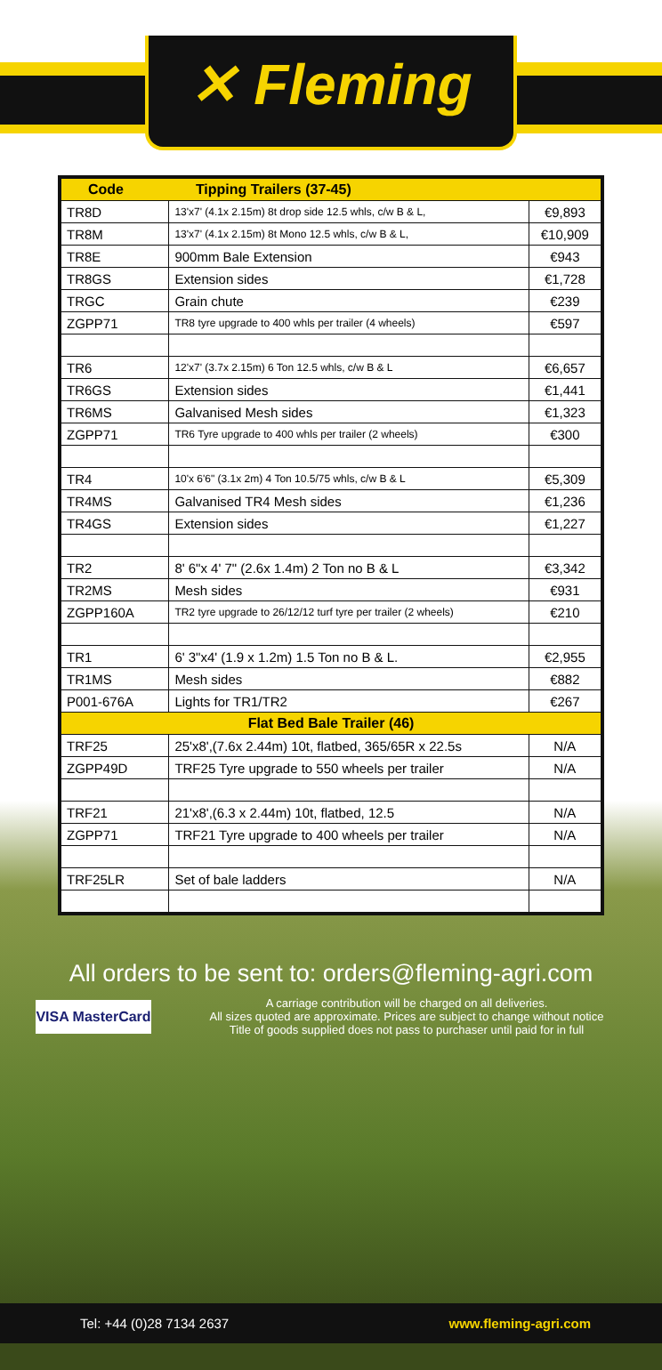✕ Fleming
| Code | Tipping Trailers (37-45) | |
| --- | --- | --- |
| TR8D | 13'x7' (4.1x 2.15m) 8t drop side 12.5 whls, c/w B & L, | €9,893 |
| TR8M | 13'x7' (4.1x 2.15m) 8t Mono 12.5 whls, c/w B & L, | €10,909 |
| TR8E | 900mm Bale Extension | €943 |
| TR8GS | Extension sides | €1,728 |
| TRGC | Grain chute | €239 |
| ZGPP71 | TR8 tyre upgrade to 400 whls per trailer (4 wheels) | €597 |
| TR6 | 12'x7' (3.7x 2.15m) 6 Ton 12.5 whls, c/w B & L | €6,657 |
| TR6GS | Extension sides | €1,441 |
| TR6MS | Galvanised Mesh sides | €1,323 |
| ZGPP71 | TR6 Tyre upgrade to 400 whls per trailer (2 wheels) | €300 |
| TR4 | 10'x 6'6" (3.1x 2m) 4 Ton 10.5/75 whls, c/w B & L | €5,309 |
| TR4MS | Galvanised TR4 Mesh sides | €1,236 |
| TR4GS | Extension sides | €1,227 |
| TR2 | 8' 6"x 4' 7" (2.6x 1.4m) 2 Ton no B & L | €3,342 |
| TR2MS | Mesh sides | €931 |
| ZGPP160A | TR2 tyre upgrade to 26/12/12 turf tyre per trailer (2 wheels) | €210 |
| TR1 | 6' 3"x4' (1.9 x 1.2m) 1.5 Ton no B & L. | €2,955 |
| TR1MS | Mesh sides | €882 |
| P001-676A | Lights for TR1/TR2 | €267 |
| Flat Bed Bale Trailer (46) | | |
| TRF25 | 25'x8',(7.6x 2.44m) 10t, flatbed, 365/65R x 22.5s | N/A |
| ZGPP49D | TRF25 Tyre upgrade to 550 wheels per trailer | N/A |
| TRF21 | 21'x8',(6.3 x 2.44m) 10t, flatbed, 12.5 | N/A |
| ZGPP71 | TRF21 Tyre upgrade to 400 wheels per trailer | N/A |
| TRF25LR | Set of bale ladders | N/A |
All orders to be sent to: orders@fleming-agri.com
VISA MasterCard
A carriage contribution will be charged on all deliveries.
All sizes quoted are approximate. Prices are subject to change without notice
Title of goods supplied does not pass to purchaser until paid for in full
Tel: +44 (0)28 7134 2637 www.fleming-agri.com